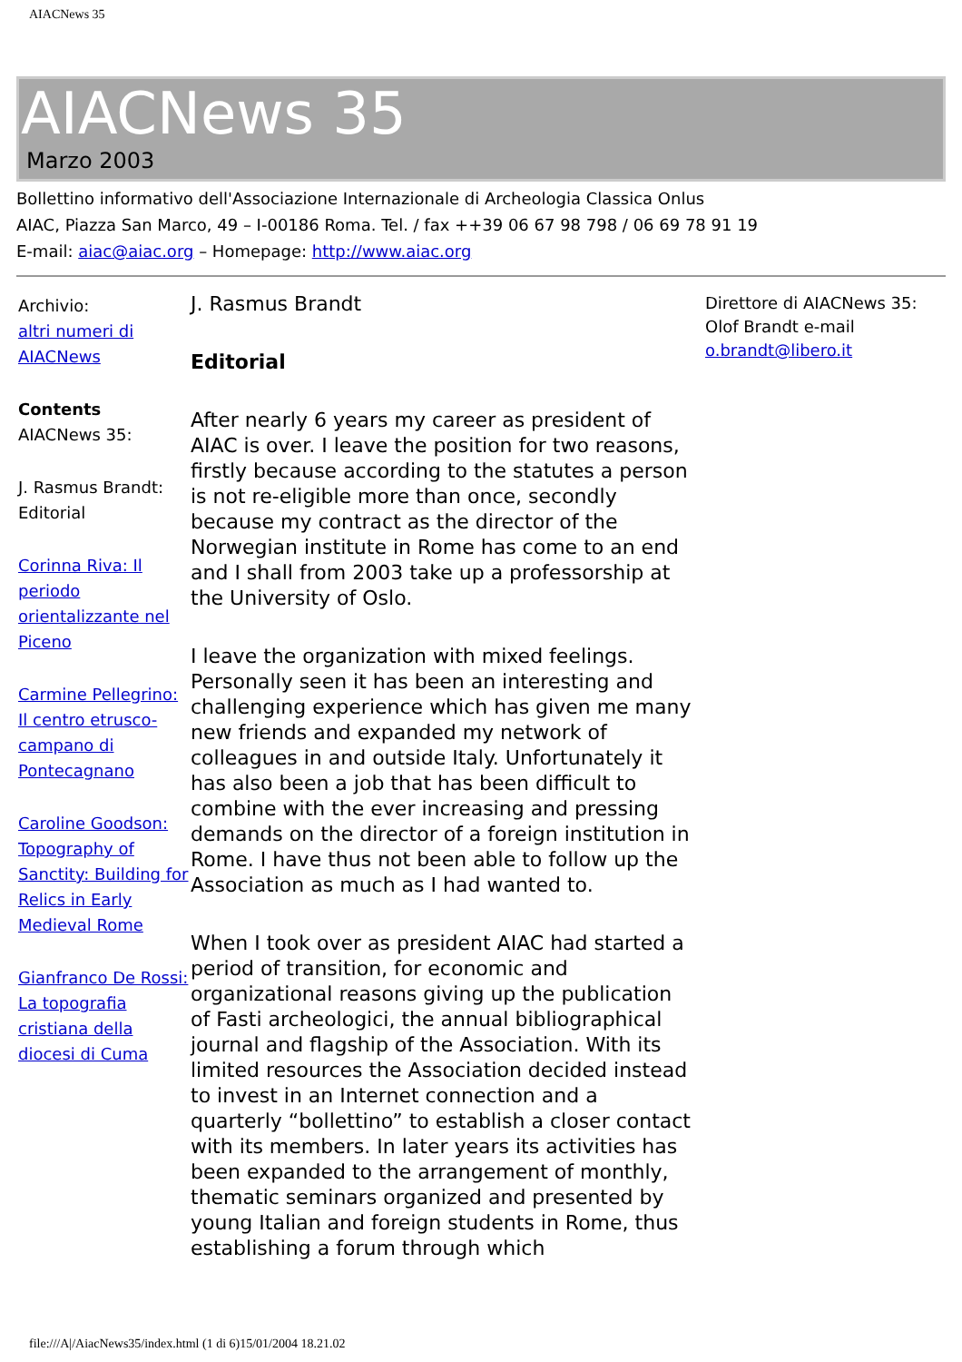AIACNews 35
AIACNews 35
Marzo 2003
Bollettino informativo dell'Associazione Internazionale di Archeologia Classica Onlus
AIAC, Piazza San Marco, 49 – I-00186 Roma. Tel. / fax ++39 06 67 98 798 / 06 69 78 91 19
E-mail: aiac@aiac.org – Homepage: http://www.aiac.org
Archivio:
altri numeri di AIACNews
Contents
AIACNews 35:
J. Rasmus Brandt: Editorial
Corinna Riva: Il periodo orientalizzante nel Piceno
Carmine Pellegrino: Il centro etrusco-campano di Pontecagnano
Caroline Goodson: Topography of Sanctity: Building for Relics in Early Medieval Rome
Gianfranco De Rossi: La topografia cristiana della diocesi di Cuma
J. Rasmus Brandt
Editorial
After nearly 6 years my career as president of AIAC is over. I leave the position for two reasons, firstly because according to the statutes a person is not re-eligible more than once, secondly because my contract as the director of the Norwegian institute in Rome has come to an end and I shall from 2003 take up a professorship at the University of Oslo.
I leave the organization with mixed feelings. Personally seen it has been an interesting and challenging experience which has given me many new friends and expanded my network of colleagues in and outside Italy. Unfortunately it has also been a job that has been difficult to combine with the ever increasing and pressing demands on the director of a foreign institution in Rome. I have thus not been able to follow up the Association as much as I had wanted to.
When I took over as president AIAC had started a period of transition, for economic and organizational reasons giving up the publication of Fasti archeologici, the annual bibliographical journal and flagship of the Association. With its limited resources the Association decided instead to invest in an Internet connection and a quarterly “bollettino” to establish a closer contact with its members. In later years its activities has been expanded to the arrangement of monthly, thematic seminars organized and presented by young Italian and foreign students in Rome, thus establishing a forum through which
Direttore di AIACNews 35: Olof Brandt e-mail o.brandt@libero.it
file:///A|/AiacNews35/index.html (1 di 6)15/01/2004 18.21.02